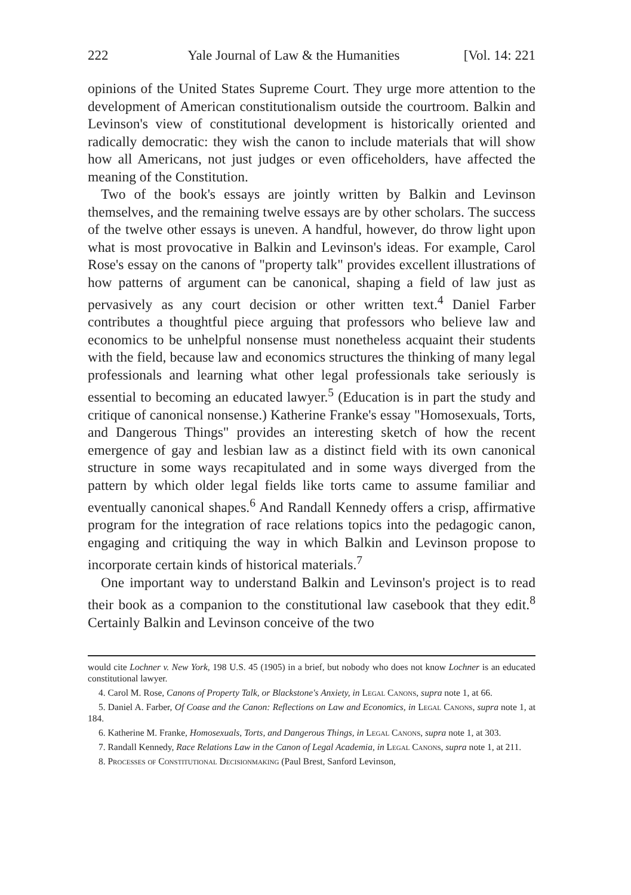222 Yale Journal of Law & the Humanities [Vol. 14: 221
opinions of the United States Supreme Court. They urge more attention to the development of American constitutionalism outside the courtroom. Balkin and Levinson's view of constitutional development is historically oriented and radically democratic: they wish the canon to include materials that will show how all Americans, not just judges or even officeholders, have affected the meaning of the Constitution.
Two of the book's essays are jointly written by Balkin and Levinson themselves, and the remaining twelve essays are by other scholars. The success of the twelve other essays is uneven. A handful, however, do throw light upon what is most provocative in Balkin and Levinson's ideas. For example, Carol Rose's essay on the canons of "property talk" provides excellent illustrations of how patterns of argument can be canonical, shaping a field of law just as pervasively as any court decision or other written text.<sup>4</sup> Daniel Farber contributes a thoughtful piece arguing that professors who believe law and economics to be unhelpful nonsense must nonetheless acquaint their students with the field, because law and economics structures the thinking of many legal professionals and learning what other legal professionals take seriously is essential to becoming an educated lawyer.<sup>5</sup> (Education is in part the study and critique of canonical nonsense.) Katherine Franke's essay "Homosexuals, Torts, and Dangerous Things" provides an interesting sketch of how the recent emergence of gay and lesbian law as a distinct field with its own canonical structure in some ways recapitulated and in some ways diverged from the pattern by which older legal fields like torts came to assume familiar and eventually canonical shapes.<sup>6</sup> And Randall Kennedy offers a crisp, affirmative program for the integration of race relations topics into the pedagogic canon, engaging and critiquing the way in which Balkin and Levinson propose to incorporate certain kinds of historical materials.<sup>7</sup>
One important way to understand Balkin and Levinson's project is to read their book as a companion to the constitutional law casebook that they edit.<sup>8</sup> Certainly Balkin and Levinson conceive of the two
would cite Lochner v. New York, 198 U.S. 45 (1905) in a brief, but nobody who does not know Lochner is an educated constitutional lawyer.
4. Carol M. Rose, Canons of Property Talk, or Blackstone's Anxiety, in Legal Canons, supra note 1, at 66.
5. Daniel A. Farber, Of Coase and the Canon: Reflections on Law and Economics, in Legal Canons, supra note 1, at 184.
6. Katherine M. Franke, Homosexuals, Torts, and Dangerous Things, in Legal Canons, supra note 1, at 303.
7. Randall Kennedy, Race Relations Law in the Canon of Legal Academia, in Legal Canons, supra note 1, at 211.
8. Processes of Constitutional Decisionmaking (Paul Brest, Sanford Levinson,